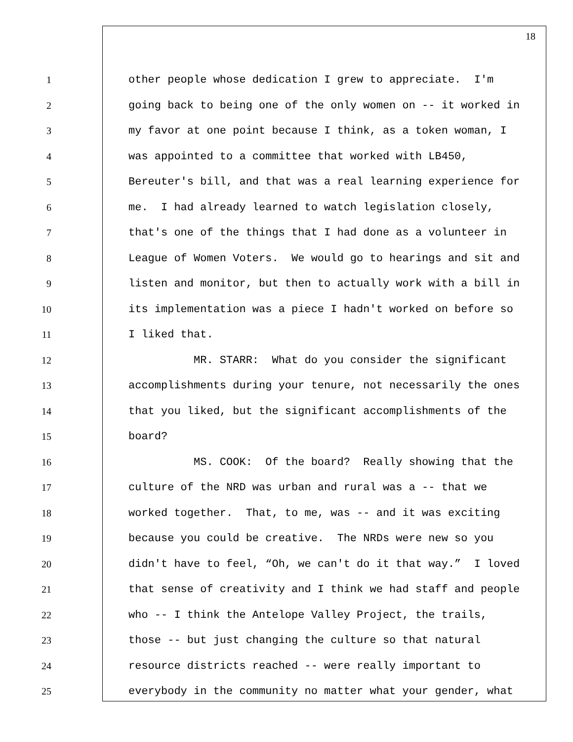18
1 other people whose dedication I grew to appreciate. I'm
2 going back to being one of the only women on -- it worked in
3 my favor at one point because I think, as a token woman, I
4 was appointed to a committee that worked with LB450,
5 Bereuter's bill, and that was a real learning experience for
6 me. I had already learned to watch legislation closely,
7 that's one of the things that I had done as a volunteer in
8 League of Women Voters. We would go to hearings and sit and
9 listen and monitor, but then to actually work with a bill in
10 its implementation was a piece I hadn't worked on before so
11 I liked that.
12 MR. STARR: What do you consider the significant
13 accomplishments during your tenure, not necessarily the ones
14 that you liked, but the significant accomplishments of the
15 board?
16 MS. COOK: Of the board? Really showing that the
17 culture of the NRD was urban and rural was a -- that we
18 worked together. That, to me, was -- and it was exciting
19 because you could be creative. The NRDs were new so you
20 didn't have to feel, “Oh, we can't do it that way.” I loved
21 that sense of creativity and I think we had staff and people
22 who -- I think the Antelope Valley Project, the trails,
23 those -- but just changing the culture so that natural
24 resource districts reached -- were really important to
25 everybody in the community no matter what your gender, what